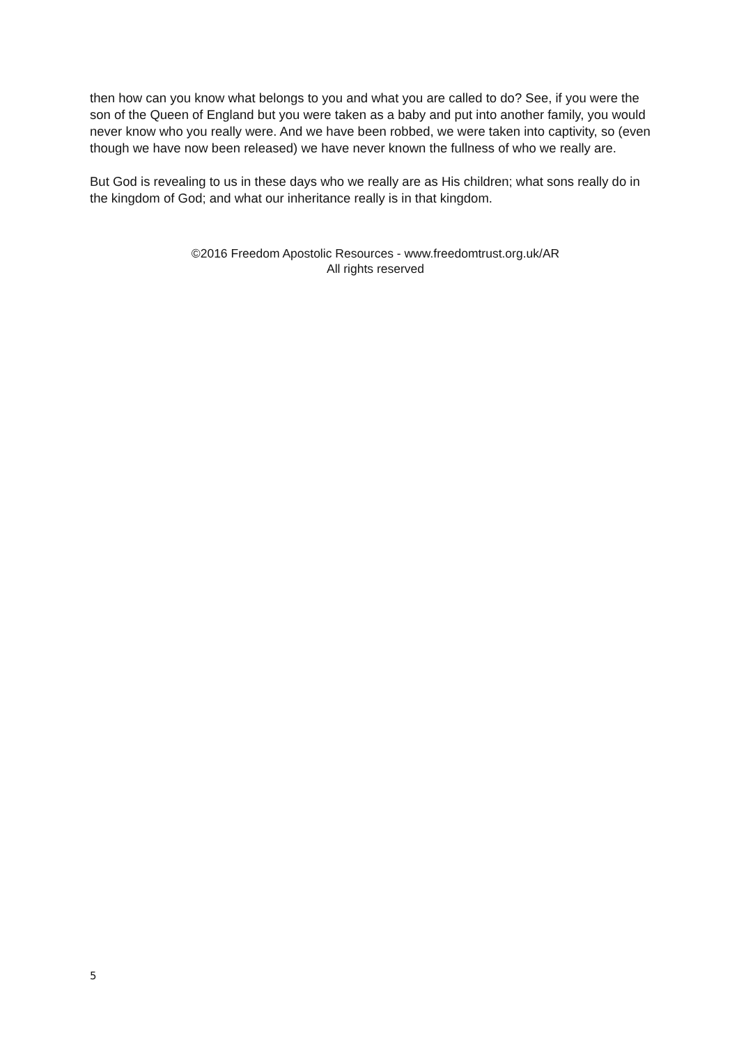then how can you know what belongs to you and what you are called to do? See, if you were the son of the Queen of England but you were taken as a baby and put into another family, you would never know who you really were. And we have been robbed, we were taken into captivity, so (even though we have now been released) we have never known the fullness of who we really are.
But God is revealing to us in these days who we really are as His children; what sons really do in the kingdom of God; and what our inheritance really is in that kingdom.
©2016 Freedom Apostolic Resources - www.freedomtrust.org.uk/AR
All rights reserved
5